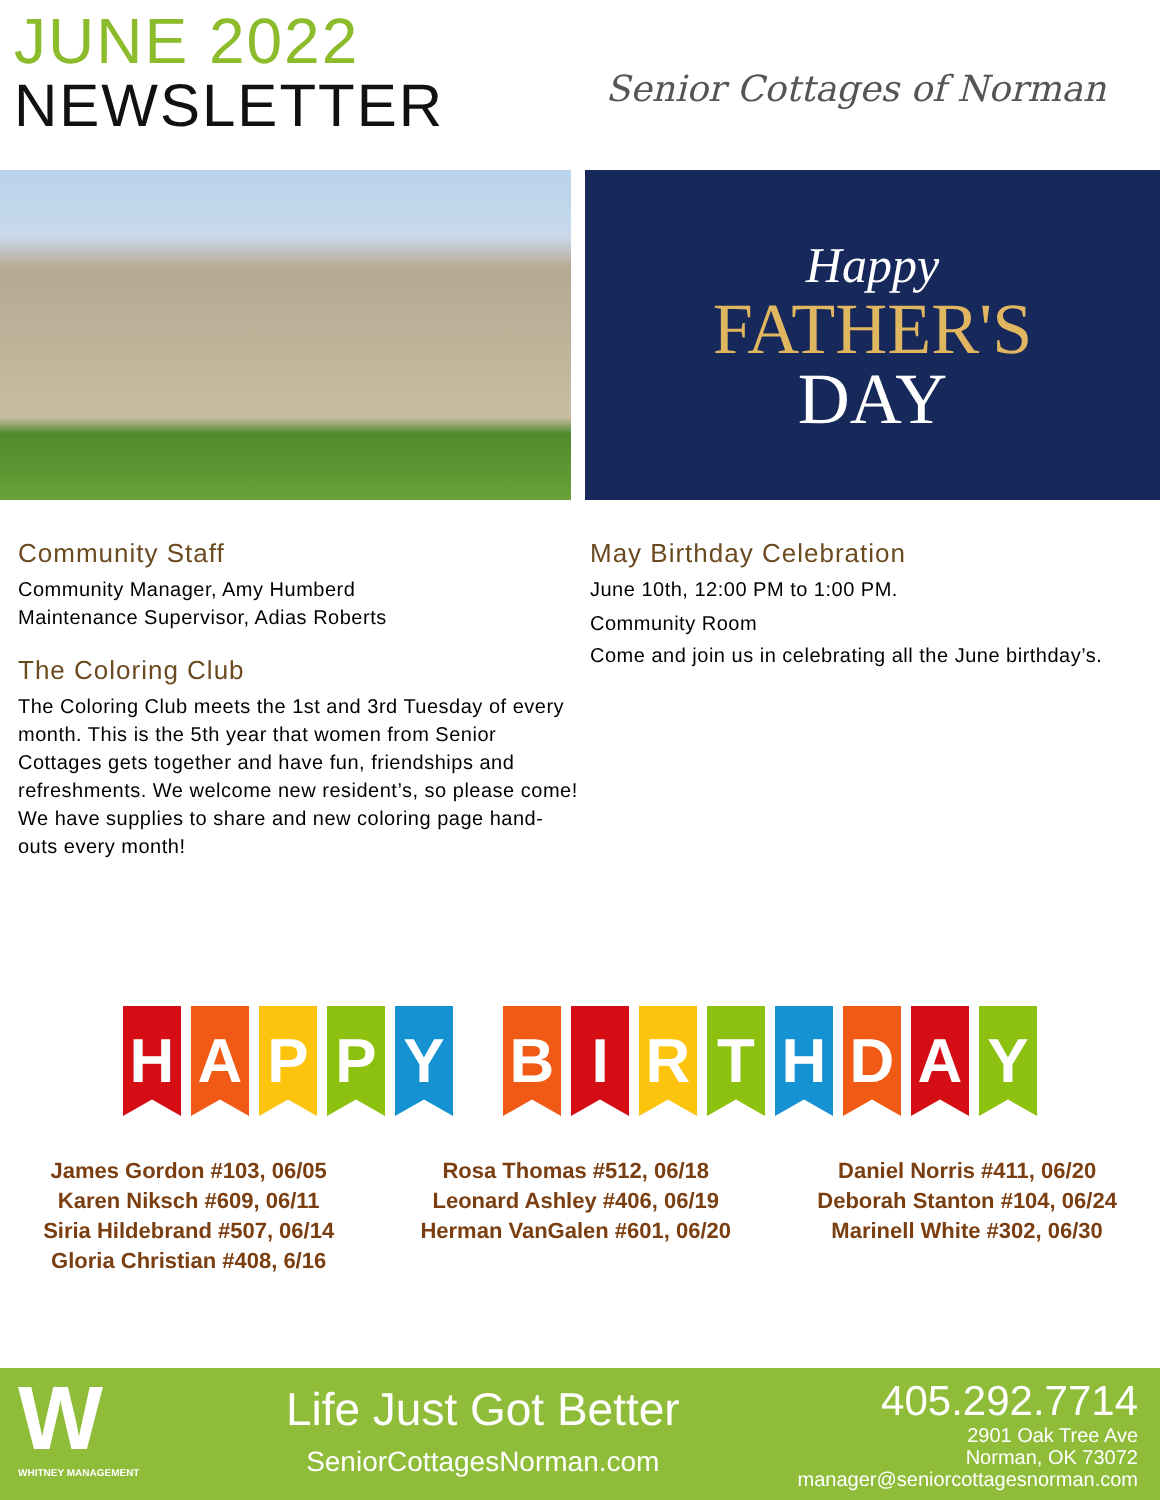JUNE 2022
NEWSLETTER
Senior Cottages of Norman
Happy
FATHER'S
DAY
Community Staff
Community Manager, Amy Humberd
Maintenance Supervisor, Adias Roberts
The Coloring Club
The Coloring Club meets the 1st and 3rd Tuesday of every month. This is the 5th year that women from Senior Cottages gets together and have fun, friendships and refreshments. We welcome new resident’s, so please come! We have supplies to share and new coloring page hand-outs every month!
May Birthday Celebration
June 10th, 12:00 PM to 1:00 PM.
Community Room
Come and join us in celebrating all the June birthday’s.
HAPPYBIRTHDAY
James Gordon #103, 06/05
Karen Niksch #609, 06/11
Siria Hildebrand #507, 06/14
Gloria Christian #408, 6/16
Rosa Thomas #512, 06/18
Leonard Ashley #406, 06/19
Herman VanGalen #601, 06/20
Daniel Norris #411, 06/20
Deborah Stanton #104, 06/24
Marinell White #302, 06/30
W
WHITNEY MANAGEMENT
Life Just Got Better
SeniorCottagesNorman.com
405.292.7714
2901 Oak Tree Ave
Norman, OK 73072
manager@seniorcottagesnorman.com